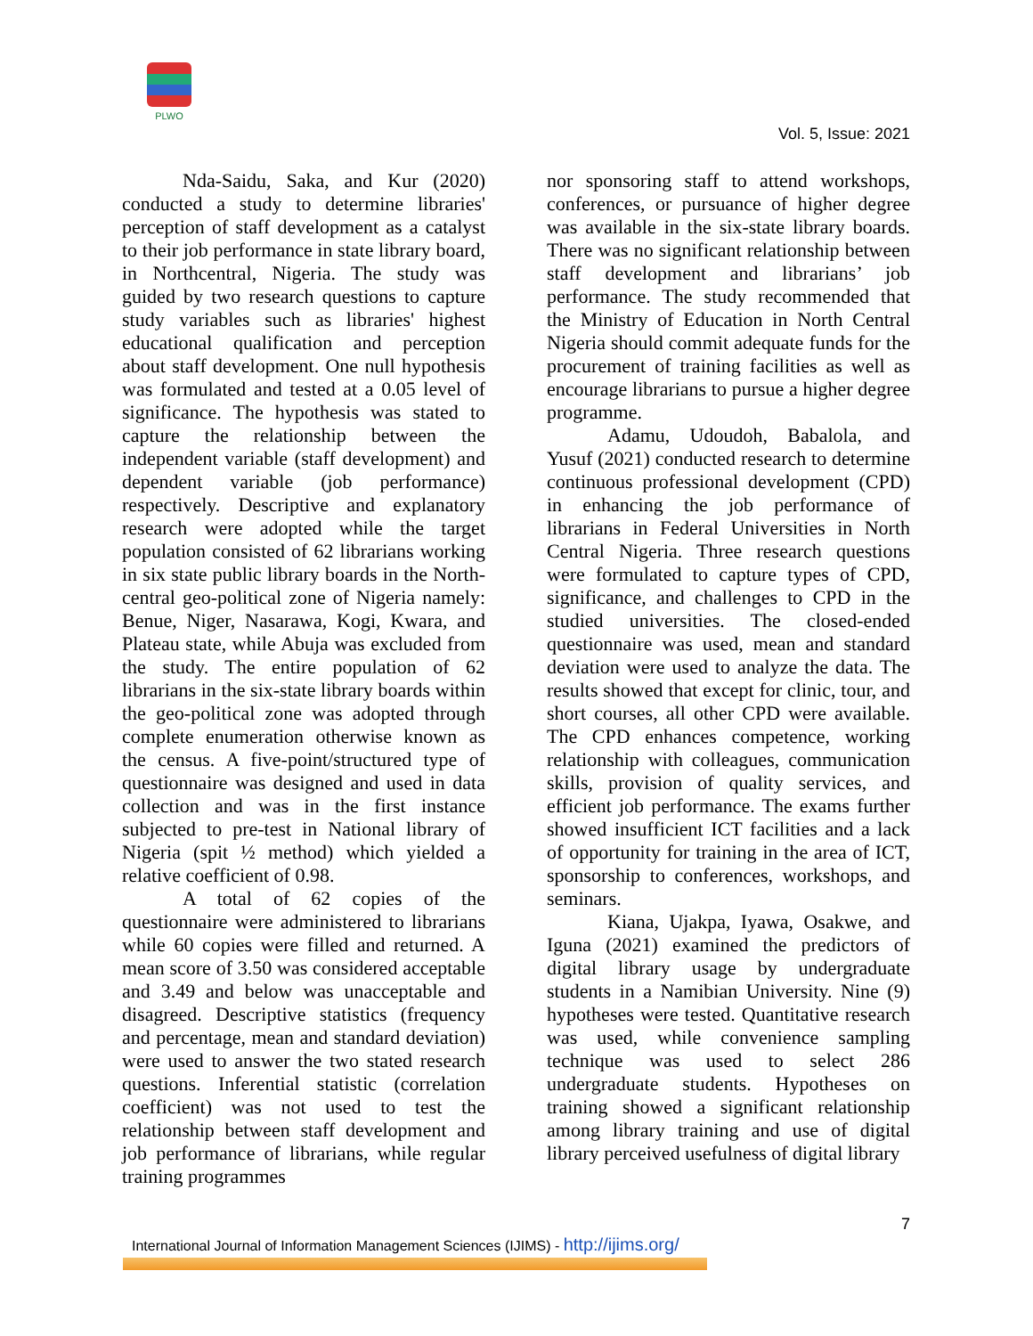PLWO
Vol. 5, Issue: 2021
Nda-Saidu, Saka, and Kur (2020) conducted a study to determine libraries' perception of staff development as a catalyst to their job performance in state library board, in Northcentral, Nigeria. The study was guided by two research questions to capture study variables such as libraries' highest educational qualification and perception about staff development. One null hypothesis was formulated and tested at a 0.05 level of significance. The hypothesis was stated to capture the relationship between the independent variable (staff development) and dependent variable (job performance) respectively. Descriptive and explanatory research were adopted while the target population consisted of 62 librarians working in six state public library boards in the North-central geo-political zone of Nigeria namely: Benue, Niger, Nasarawa, Kogi, Kwara, and Plateau state, while Abuja was excluded from the study. The entire population of 62 librarians in the six-state library boards within the geo-political zone was adopted through complete enumeration otherwise known as the census. A five-point/structured type of questionnaire was designed and used in data collection and was in the first instance subjected to pre-test in National library of Nigeria (spit ½ method) which yielded a relative coefficient of 0.98.
A total of 62 copies of the questionnaire were administered to librarians while 60 copies were filled and returned. A mean score of 3.50 was considered acceptable and 3.49 and below was unacceptable and disagreed. Descriptive statistics (frequency and percentage, mean and standard deviation) were used to answer the two stated research questions. Inferential statistic (correlation coefficient) was not used to test the relationship between staff development and job performance of librarians, while regular training programmes
nor sponsoring staff to attend workshops, conferences, or pursuance of higher degree was available in the six-state library boards. There was no significant relationship between staff development and librarians’ job performance. The study recommended that the Ministry of Education in North Central Nigeria should commit adequate funds for the procurement of training facilities as well as encourage librarians to pursue a higher degree programme.
Adamu, Udoudoh, Babalola, and Yusuf (2021) conducted research to determine continuous professional development (CPD) in enhancing the job performance of librarians in Federal Universities in North Central Nigeria. Three research questions were formulated to capture types of CPD, significance, and challenges to CPD in the studied universities. The closed-ended questionnaire was used, mean and standard deviation were used to analyze the data. The results showed that except for clinic, tour, and short courses, all other CPD were available. The CPD enhances competence, working relationship with colleagues, communication skills, provision of quality services, and efficient job performance. The exams further showed insufficient ICT facilities and a lack of opportunity for training in the area of ICT, sponsorship to conferences, workshops, and seminars.
Kiana, Ujakpa, Iyawa, Osakwe, and Iguna (2021) examined the predictors of digital library usage by undergraduate students in a Namibian University. Nine (9) hypotheses were tested. Quantitative research was used, while convenience sampling technique was used to select 286 undergraduate students. Hypotheses on training showed a significant relationship among library training and use of digital library perceived usefulness of digital library
7
International Journal of Information Management Sciences (IJIMS) - http://ijims.org/